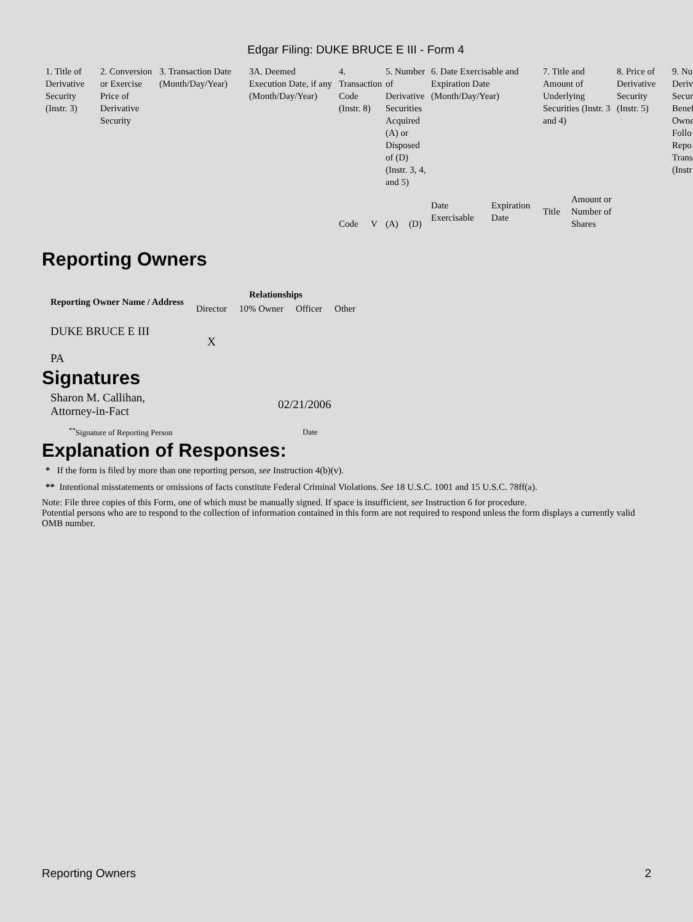Edgar Filing: DUKE BRUCE E III - Form 4
| 1. Title of Derivative Security (Instr. 3) | 2. Conversion or Exercise Price of Derivative Security | 3. Transaction Date (Month/Day/Year) | 3A. Deemed Execution Date, if any (Month/Day/Year) | 4. Transaction Code (Instr. 8) | | 5. Number of Derivative Securities Acquired (A) or Disposed of (D) (Instr. 3, 4, and 5) | | 6. Date Exercisable and Expiration Date (Month/Day/Year) | | 7. Title and Amount of Underlying Securities (Instr. 3 and 4) | | 8. Price of Derivative Security (Instr. 5) | 9. Nu Deriv Secur Benef Owne Follo Repo Trans (Instr |
| | | | | Code | V | (A) | (D) | Date Exercisable | Expiration Date | Title | Amount or Number of Shares | | |
Reporting Owners
| Reporting Owner Name / Address | Relationships | | | |
| --- | --- | --- | --- | --- |
| | Director | 10% Owner | Officer | Other |
| DUKE BRUCE E III PA | X | | | |
Signatures
| Sharon M. Callihan, Attorney-in-Fact | 02/21/2006 |
| <sup>**</sup> Signature of Reporting Person | Date |
Explanation of Responses:
* If the form is filed by more than one reporting person, see Instruction 4(b)(v).
** Intentional misstatements or omissions of facts constitute Federal Criminal Violations. See 18 U.S.C. 1001 and 15 U.S.C. 78ff(a).
Note: File three copies of this Form, one of which must be manually signed. If space is insufficient, see Instruction 6 for procedure.
Potential persons who are to respond to the collection of information contained in this form are not required to respond unless the form displays a currently valid OMB number.
Reporting Owners 2